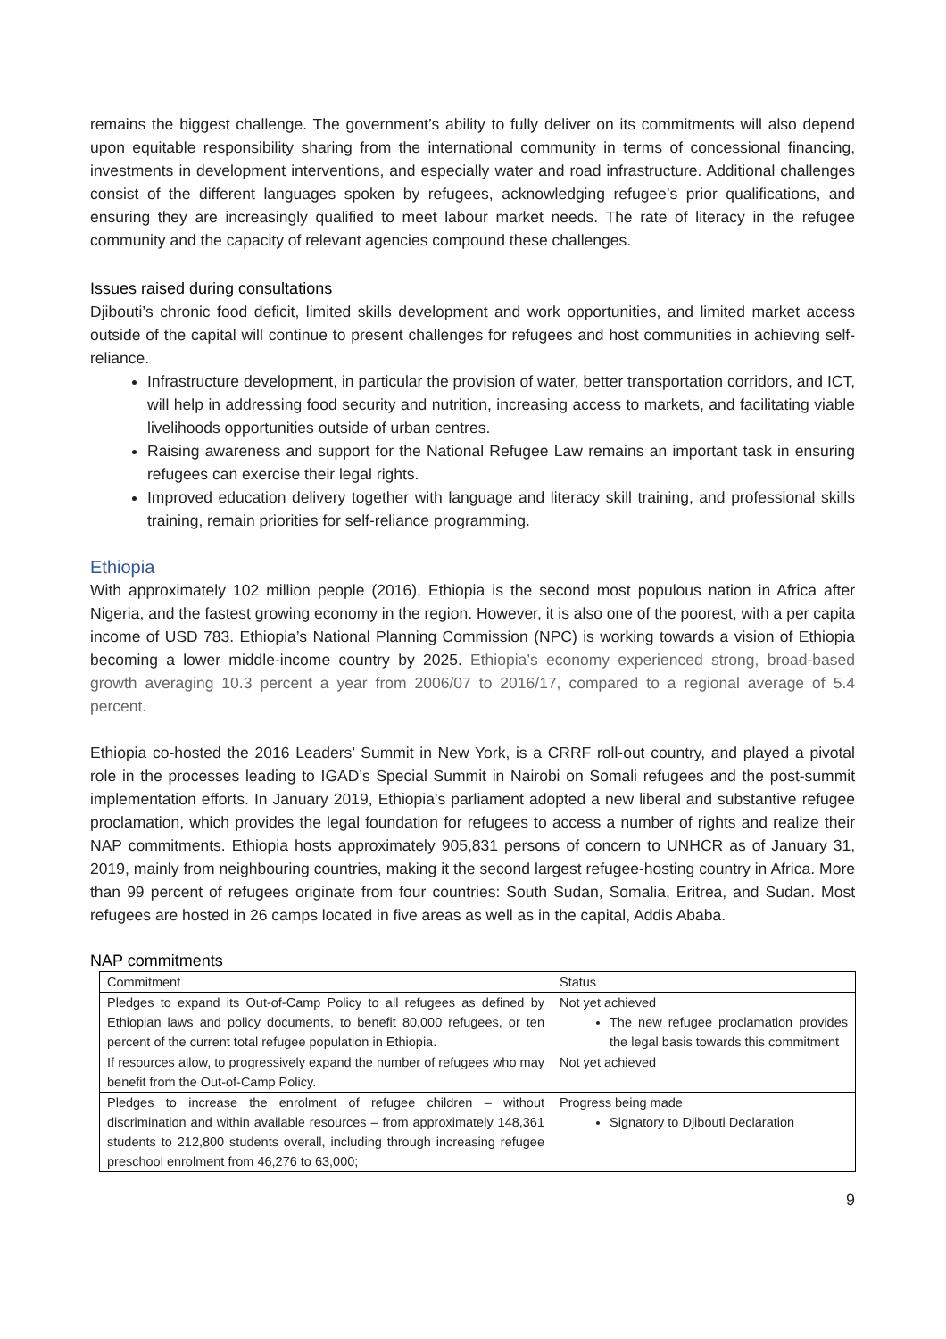remains the biggest challenge. The government’s ability to fully deliver on its commitments will also depend upon equitable responsibility sharing from the international community in terms of concessional financing, investments in development interventions, and especially water and road infrastructure. Additional challenges consist of the different languages spoken by refugees, acknowledging refugee’s prior qualifications, and ensuring they are increasingly qualified to meet labour market needs. The rate of literacy in the refugee community and the capacity of relevant agencies compound these challenges.
Issues raised during consultations
Djibouti’s chronic food deficit, limited skills development and work opportunities, and limited market access outside of the capital will continue to present challenges for refugees and host communities in achieving self-reliance.
Infrastructure development, in particular the provision of water, better transportation corridors, and ICT, will help in addressing food security and nutrition, increasing access to markets, and facilitating viable livelihoods opportunities outside of urban centres.
Raising awareness and support for the National Refugee Law remains an important task in ensuring refugees can exercise their legal rights.
Improved education delivery together with language and literacy skill training, and professional skills training, remain priorities for self-reliance programming.
Ethiopia
With approximately 102 million people (2016), Ethiopia is the second most populous nation in Africa after Nigeria, and the fastest growing economy in the region. However, it is also one of the poorest, with a per capita income of USD 783. Ethiopia’s National Planning Commission (NPC) is working towards a vision of Ethiopia becoming a lower middle-income country by 2025. Ethiopia’s economy experienced strong, broad-based growth averaging 10.3 percent a year from 2006/07 to 2016/17, compared to a regional average of 5.4 percent.
Ethiopia co-hosted the 2016 Leaders’ Summit in New York, is a CRRF roll-out country, and played a pivotal role in the processes leading to IGAD’s Special Summit in Nairobi on Somali refugees and the post-summit implementation efforts. In January 2019, Ethiopia’s parliament adopted a new liberal and substantive refugee proclamation, which provides the legal foundation for refugees to access a number of rights and realize their NAP commitments. Ethiopia hosts approximately 905,831 persons of concern to UNHCR as of January 31, 2019, mainly from neighbouring countries, making it the second largest refugee-hosting country in Africa. More than 99 percent of refugees originate from four countries: South Sudan, Somalia, Eritrea, and Sudan. Most refugees are hosted in 26 camps located in five areas as well as in the capital, Addis Ababa.
NAP commitments
| Commitment | Status |
| Pledges to expand its Out-of-Camp Policy to all refugees as defined by Ethiopian laws and policy documents, to benefit 80,000 refugees, or ten percent of the current total refugee population in Ethiopia. | Not yet achieved The new refugee proclamation provides the legal basis towards this commitment |
| If resources allow, to progressively expand the number of refugees who may benefit from the Out-of-Camp Policy. | Not yet achieved |
| Pledges to increase the enrolment of refugee children – without discrimination and within available resources – from approximately 148,361 students to 212,800 students overall, including through increasing refugee preschool enrolment from 46,276 to 63,000; | Progress being made Signatory to Djibouti Declaration |
9